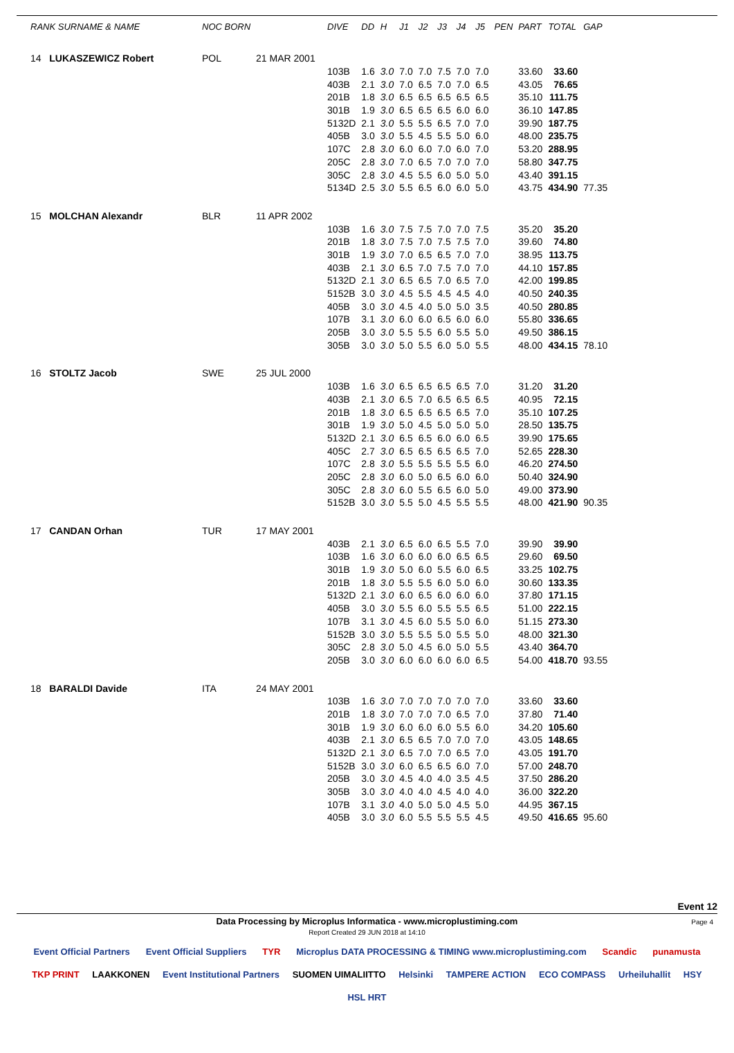| RANK SURNAME & NAME | NOC BORN | | DIVE | DD | H | J1 | J2 | J3 | J4 | J5 | PEN | PART | TOTAL | GAP |
| --- | --- | --- | --- | --- | --- | --- | --- | --- | --- | --- | --- | --- | --- | --- |
| 14 LUKASZEWICZ Robert | POL | 21 MAR 2001 | | | | | | | | | | | | |
| | | | 103B | 1.6 | 3.0 | 7.0 | 7.0 | 7.5 | 7.0 | 7.0 | | 33.60 | 33.60 | |
| | | | 403B | 2.1 | 3.0 | 7.0 | 6.5 | 7.0 | 7.0 | 6.5 | | 43.05 | 76.65 | |
| | | | 201B | 1.8 | 3.0 | 6.5 | 6.5 | 6.5 | 6.5 | 6.5 | | 35.10 | 111.75 | |
| | | | 301B | 1.9 | 3.0 | 6.5 | 6.5 | 6.5 | 6.0 | 6.0 | | 36.10 | 147.85 | |
| | | | 5132D | 2.1 | 3.0 | 5.5 | 5.5 | 6.5 | 7.0 | 7.0 | | 39.90 | 187.75 | |
| | | | 405B | 3.0 | 3.0 | 5.5 | 4.5 | 5.5 | 5.0 | 6.0 | | 48.00 | 235.75 | |
| | | | 107C | 2.8 | 3.0 | 6.0 | 6.0 | 7.0 | 6.0 | 7.0 | | 53.20 | 288.95 | |
| | | | 205C | 2.8 | 3.0 | 7.0 | 6.5 | 7.0 | 7.0 | 7.0 | | 58.80 | 347.75 | |
| | | | 305C | 2.8 | 3.0 | 4.5 | 5.5 | 6.0 | 5.0 | 5.0 | | 43.40 | 391.15 | |
| | | | 5134D | 2.5 | 3.0 | 5.5 | 6.5 | 6.0 | 6.0 | 5.0 | | 43.75 | 434.90 | 77.35 |
| 15 MOLCHAN Alexandr | BLR | 11 APR 2002 | | | | | | | | | | | | |
| | | | 103B | 1.6 | 3.0 | 7.5 | 7.5 | 7.0 | 7.0 | 7.5 | | 35.20 | 35.20 | |
| | | | 201B | 1.8 | 3.0 | 7.5 | 7.0 | 7.5 | 7.5 | 7.0 | | 39.60 | 74.80 | |
| | | | 301B | 1.9 | 3.0 | 7.0 | 6.5 | 6.5 | 7.0 | 7.0 | | 38.95 | 113.75 | |
| | | | 403B | 2.1 | 3.0 | 6.5 | 7.0 | 7.5 | 7.0 | 7.0 | | 44.10 | 157.85 | |
| | | | 5132D | 2.1 | 3.0 | 6.5 | 6.5 | 7.0 | 6.5 | 7.0 | | 42.00 | 199.85 | |
| | | | 5152B | 3.0 | 3.0 | 4.5 | 5.5 | 4.5 | 4.5 | 4.0 | | 40.50 | 240.35 | |
| | | | 405B | 3.0 | 3.0 | 4.5 | 4.0 | 5.0 | 5.0 | 3.5 | | 40.50 | 280.85 | |
| | | | 107B | 3.1 | 3.0 | 6.0 | 6.0 | 6.5 | 6.0 | 6.0 | | 55.80 | 336.65 | |
| | | | 205B | 3.0 | 3.0 | 5.5 | 5.5 | 6.0 | 5.5 | 5.0 | | 49.50 | 386.15 | |
| | | | 305B | 3.0 | 3.0 | 5.0 | 5.5 | 6.0 | 5.0 | 5.5 | | 48.00 | 434.15 | 78.10 |
| 16 STOLTZ Jacob | SWE | 25 JUL 2000 | | | | | | | | | | | | |
| | | | 103B | 1.6 | 3.0 | 6.5 | 6.5 | 6.5 | 6.5 | 7.0 | | 31.20 | 31.20 | |
| | | | 403B | 2.1 | 3.0 | 6.5 | 7.0 | 6.5 | 6.5 | 6.5 | | 40.95 | 72.15 | |
| | | | 201B | 1.8 | 3.0 | 6.5 | 6.5 | 6.5 | 6.5 | 7.0 | | 35.10 | 107.25 | |
| | | | 301B | 1.9 | 3.0 | 5.0 | 4.5 | 5.0 | 5.0 | 5.0 | | 28.50 | 135.75 | |
| | | | 5132D | 2.1 | 3.0 | 6.5 | 6.5 | 6.0 | 6.0 | 6.5 | | 39.90 | 175.65 | |
| | | | 405C | 2.7 | 3.0 | 6.5 | 6.5 | 6.5 | 6.5 | 7.0 | | 52.65 | 228.30 | |
| | | | 107C | 2.8 | 3.0 | 5.5 | 5.5 | 5.5 | 5.5 | 6.0 | | 46.20 | 274.50 | |
| | | | 205C | 2.8 | 3.0 | 6.0 | 5.0 | 6.5 | 6.0 | 6.0 | | 50.40 | 324.90 | |
| | | | 305C | 2.8 | 3.0 | 6.0 | 5.5 | 6.5 | 6.0 | 5.0 | | 49.00 | 373.90 | |
| | | | 5152B | 3.0 | 3.0 | 5.5 | 5.0 | 4.5 | 5.5 | 5.5 | | 48.00 | 421.90 | 90.35 |
| 17 CANDAN Orhan | TUR | 17 MAY 2001 | | | | | | | | | | | | |
| | | | 403B | 2.1 | 3.0 | 6.5 | 6.0 | 6.5 | 5.5 | 7.0 | | 39.90 | 39.90 | |
| | | | 103B | 1.6 | 3.0 | 6.0 | 6.0 | 6.0 | 6.5 | 6.5 | | 29.60 | 69.50 | |
| | | | 301B | 1.9 | 3.0 | 5.0 | 6.0 | 5.5 | 6.0 | 6.5 | | 33.25 | 102.75 | |
| | | | 201B | 1.8 | 3.0 | 5.5 | 5.5 | 6.0 | 5.0 | 6.0 | | 30.60 | 133.35 | |
| | | | 5132D | 2.1 | 3.0 | 6.0 | 6.5 | 6.0 | 6.0 | 6.0 | | 37.80 | 171.15 | |
| | | | 405B | 3.0 | 3.0 | 5.5 | 6.0 | 5.5 | 5.5 | 6.5 | | 51.00 | 222.15 | |
| | | | 107B | 3.1 | 3.0 | 4.5 | 6.0 | 5.5 | 5.0 | 6.0 | | 51.15 | 273.30 | |
| | | | 5152B | 3.0 | 3.0 | 5.5 | 5.5 | 5.0 | 5.5 | 5.0 | | 48.00 | 321.30 | |
| | | | 305C | 2.8 | 3.0 | 5.0 | 4.5 | 6.0 | 5.0 | 5.5 | | 43.40 | 364.70 | |
| | | | 205B | 3.0 | 3.0 | 6.0 | 6.0 | 6.0 | 6.0 | 6.5 | | 54.00 | 418.70 | 93.55 |
| 18 BARALDI Davide | ITA | 24 MAY 2001 | | | | | | | | | | | | |
| | | | 103B | 1.6 | 3.0 | 7.0 | 7.0 | 7.0 | 7.0 | 7.0 | | 33.60 | 33.60 | |
| | | | 201B | 1.8 | 3.0 | 7.0 | 7.0 | 7.0 | 6.5 | 7.0 | | 37.80 | 71.40 | |
| | | | 301B | 1.9 | 3.0 | 6.0 | 6.0 | 6.0 | 5.5 | 6.0 | | 34.20 | 105.60 | |
| | | | 403B | 2.1 | 3.0 | 6.5 | 6.5 | 7.0 | 7.0 | 7.0 | | 43.05 | 148.65 | |
| | | | 5132D | 2.1 | 3.0 | 6.5 | 7.0 | 7.0 | 6.5 | 7.0 | | 43.05 | 191.70 | |
| | | | 5152B | 3.0 | 3.0 | 6.0 | 6.5 | 6.5 | 6.0 | 7.0 | | 57.00 | 248.70 | |
| | | | 205B | 3.0 | 3.0 | 4.5 | 4.0 | 4.0 | 3.5 | 4.5 | | 37.50 | 286.20 | |
| | | | 305B | 3.0 | 3.0 | 4.0 | 4.0 | 4.5 | 4.0 | 4.0 | | 36.00 | 322.20 | |
| | | | 107B | 3.1 | 3.0 | 4.0 | 5.0 | 5.0 | 4.5 | 5.0 | | 44.95 | 367.15 | |
| | | | 405B | 3.0 | 3.0 | 6.0 | 5.5 | 5.5 | 5.5 | 4.5 | | 49.50 | 416.65 | 95.60 |
Event 12
Data Processing by Microplus Informatica - www.microplustiming.com Page 4
Report Created 29 JUN 2018 at 14:10
Event Official Partners Event Official Suppliers TYR Microplus DATA PROCESSING & TIMING www.microplustiming.com Scandic punamusta TKP PRINT LAAKKONEN Event Institutional Partners SUOMEN UIMALIITTO Helsinki TAMPERE ACTION ECO COMPASS Urheiluhallit HSY HSL HRT